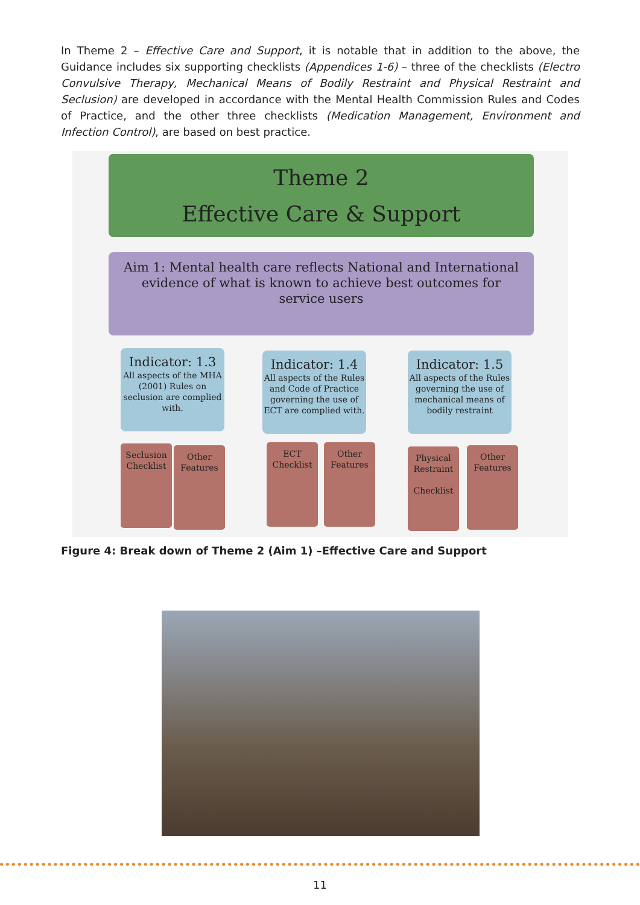In Theme 2 – Effective Care and Support, it is notable that in addition to the above, the Guidance includes six supporting checklists (Appendices 1-6) – three of the checklists (Electro Convulsive Therapy, Mechanical Means of Bodily Restraint and Physical Restraint and Seclusion) are developed in accordance with the Mental Health Commission Rules and Codes of Practice, and the other three checklists (Medication Management, Environment and Infection Control), are based on best practice.
Theme 2
Effective Care & Support
Aim 1: Mental health care reflects National and International evidence of what is known to achieve best outcomes for service users
Indicator: 1.3
All aspects of the MHA (2001) Rules on seclusion are complied with.
Indicator: 1.4
All aspects of the Rules and Code of Practice governing the use of ECT are complied with.
Indicator: 1.5
All aspects of the Rules governing the use of mechanical means of bodily restraint
Seclusion Checklist
Other Features
ECT Checklist
Other Features
Physical Restraint
Checklist
Other Features
Figure 4: Break down of Theme 2 (Aim 1) –Effective Care and Support
11